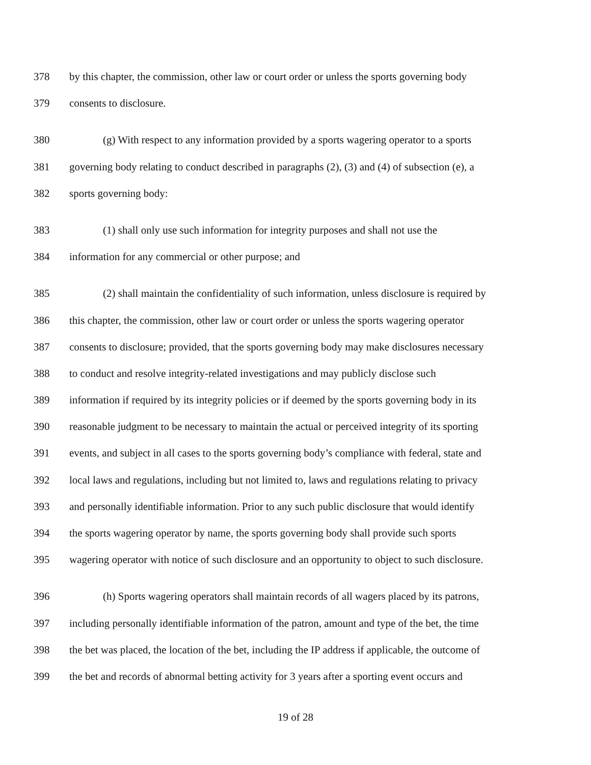378 by this chapter, the commission, other law or court order or unless the sports governing body
379 consents to disclosure.
380 (g) With respect to any information provided by a sports wagering operator to a sports
381 governing body relating to conduct described in paragraphs (2), (3) and (4) of subsection (e), a
382 sports governing body:
383 (1) shall only use such information for integrity purposes and shall not use the
384 information for any commercial or other purpose; and
385 (2) shall maintain the confidentiality of such information, unless disclosure is required by
386 this chapter, the commission, other law or court order or unless the sports wagering operator
387 consents to disclosure; provided, that the sports governing body may make disclosures necessary
388 to conduct and resolve integrity-related investigations and may publicly disclose such
389 information if required by its integrity policies or if deemed by the sports governing body in its
390 reasonable judgment to be necessary to maintain the actual or perceived integrity of its sporting
391 events, and subject in all cases to the sports governing body’s compliance with federal, state and
392 local laws and regulations, including but not limited to, laws and regulations relating to privacy
393 and personally identifiable information. Prior to any such public disclosure that would identify
394 the sports wagering operator by name, the sports governing body shall provide such sports
395 wagering operator with notice of such disclosure and an opportunity to object to such disclosure.
396 (h) Sports wagering operators shall maintain records of all wagers placed by its patrons,
397 including personally identifiable information of the patron, amount and type of the bet, the time
398 the bet was placed, the location of the bet, including the IP address if applicable, the outcome of
399 the bet and records of abnormal betting activity for 3 years after a sporting event occurs and
19 of 28